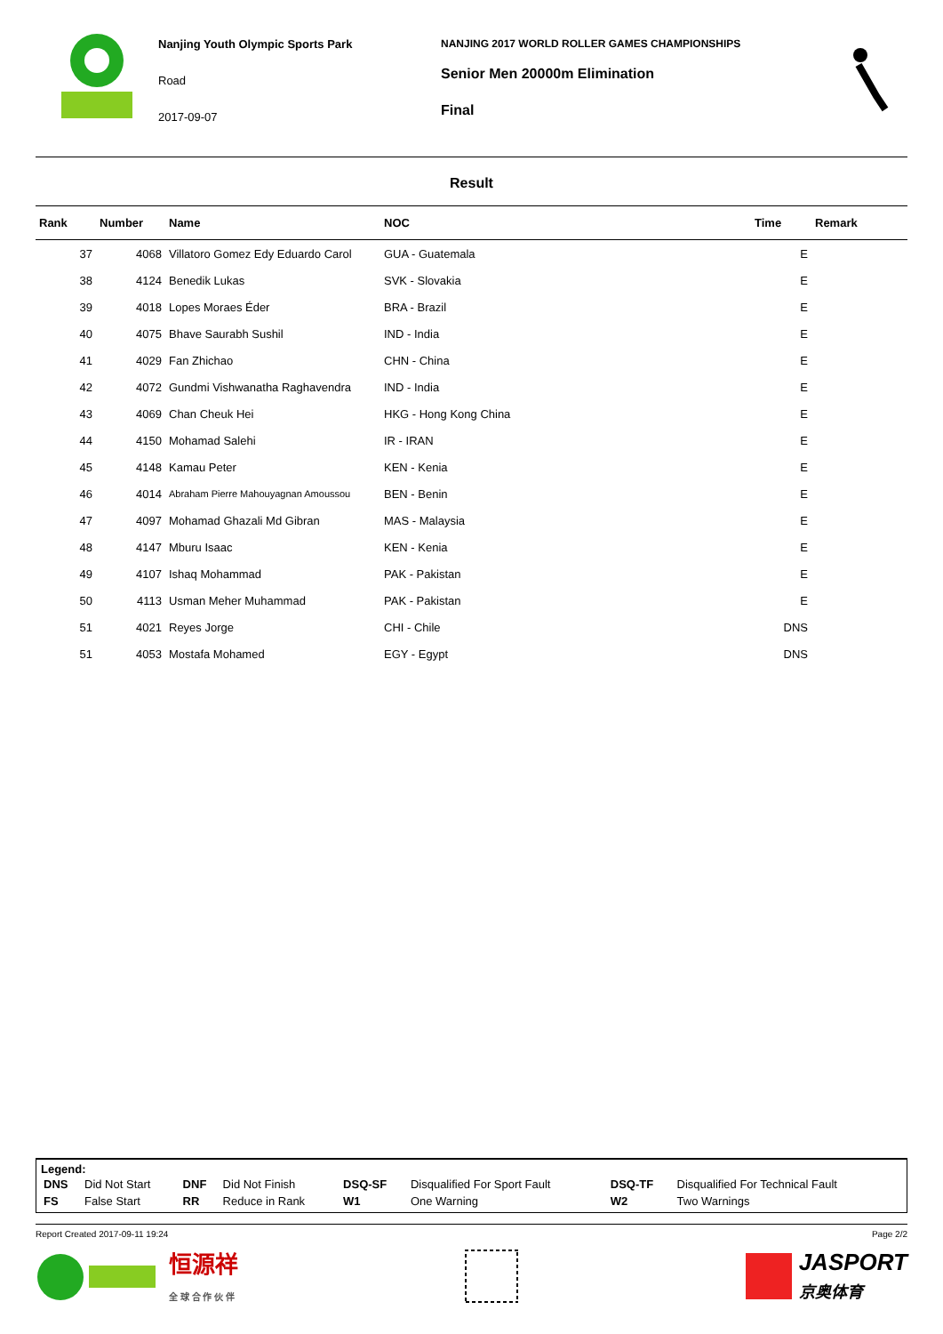Nanjing Youth Olympic Sports Park
Road
2017-09-07
NANJING 2017 WORLD ROLLER GAMES CHAMPIONSHIPS
Senior Men 20000m Elimination
Final
Result
| Rank | Number | Name | NOC | Time | Remark |
| --- | --- | --- | --- | --- | --- |
| 37 | 4068 | Villatoro Gomez Edy Eduardo Carol | GUA - Guatemala | E | |
| 38 | 4124 | Benedik Lukas | SVK - Slovakia | E | |
| 39 | 4018 | Lopes Moraes Éder | BRA - Brazil | E | |
| 40 | 4075 | Bhave Saurabh Sushil | IND - India | E | |
| 41 | 4029 | Fan Zhichao | CHN - China | E | |
| 42 | 4072 | Gundmi Vishwanatha Raghavendra | IND - India | E | |
| 43 | 4069 | Chan Cheuk Hei | HKG - Hong Kong China | E | |
| 44 | 4150 | Mohamad Salehi | IR - IRAN | E | |
| 45 | 4148 | Kamau Peter | KEN - Kenia | E | |
| 46 | 4014 | Abraham Pierre Mahouyagnan Amoussou | BEN - Benin | E | |
| 47 | 4097 | Mohamad Ghazali Md Gibran | MAS - Malaysia | E | |
| 48 | 4147 | Mburu Isaac | KEN - Kenia | E | |
| 49 | 4107 | Ishaq Mohammad | PAK - Pakistan | E | |
| 50 | 4113 | Usman Meher Muhammad | PAK - Pakistan | E | |
| 51 | 4021 | Reyes Jorge | CHI - Chile | DNS | |
| 51 | 4053 | Mostafa Mohamed | EGY - Egypt | DNS | |
Legend:
| DNS | Did Not Start | DNF | Did Not Finish | DSQ-SF | Disqualified For Sport Fault | DSQ-TF | Disqualified For Technical Fault |
| FS | False Start | RR | Reduce in Rank | W1 | One Warning | W2 | Two Warnings |
Report Created 2017-09-11 19:24 Page 2/2
恒源祥
全 球 合 作 伙 伴
JASPORT
京奥体育